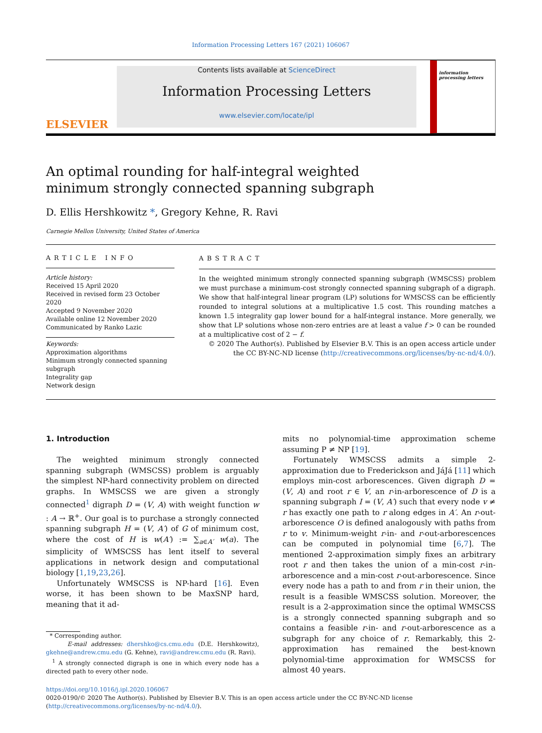Information Processing Letters 167 (2021) 106067
ELSEVIER
Contents lists available at ScienceDirect
Information Processing Letters
www.elsevier.com/locate/ipl
information processing letters
An optimal rounding for half-integral weighted minimum strongly connected spanning subgraph
D. Ellis Hershkowitz *, Gregory Kehne, R. Ravi
Carnegie Mellon University, United States of America
ARTICLE INFO
Article history:
Received 15 April 2020
Received in revised form 23 October 2020
Accepted 9 November 2020
Available online 12 November 2020
Communicated by Ranko Lazic
Keywords:
Approximation algorithms
Minimum strongly connected spanning subgraph
Integrality gap
Network design
ABSTRACT
In the weighted minimum strongly connected spanning subgraph (WMSCSS) problem we must purchase a minimum-cost strongly connected spanning subgraph of a digraph. We show that half-integral linear program (LP) solutions for WMSCSS can be efficiently rounded to integral solutions at a multiplicative 1.5 cost. This rounding matches a known 1.5 integrality gap lower bound for a half-integral instance. More generally, we show that LP solutions whose non-zero entries are at least a value f > 0 can be rounded at a multiplicative cost of 2 − f.
© 2020 The Author(s). Published by Elsevier B.V. This is an open access article under the CC BY-NC-ND license (http://creativecommons.org/licenses/by-nc-nd/4.0/).
1. Introduction
The weighted minimum strongly connected spanning subgraph (WMSCSS) problem is arguably the simplest NP-hard connectivity problem on directed graphs. In WMSCSS we are given a strongly connected<sup>1</sup> digraph D = (V, A) with weight function w : A → ℝ<sup>+</sup>. Our goal is to purchase a strongly connected spanning subgraph H = (V, A′) of G of minimum cost, where the cost of H is w(A′) := ∑<sub>a∈A′</sub> w(a). The simplicity of WMSCSS has lent itself to several applications in network design and computational biology [1,19,23,26].
Unfortunately WMSCSS is NP-hard [16]. Even worse, it has been shown to be MaxSNP hard, meaning that it ad-
* Corresponding author.
E-mail addresses: dhershko@cs.cmu.edu (D.E. Hershkowitz), gkehne@andrew.cmu.edu (G. Kehne), ravi@andrew.cmu.edu (R. Ravi).
<sup>1</sup> A strongly connected digraph is one in which every node has a directed path to every other node.
mits no polynomial-time approximation scheme assuming P ≠ NP [19].
Fortunately WMSCSS admits a simple 2-approximation due to Frederickson and JáJá [11] which employs min-cost arborescences. Given digraph D = (V, A) and root r ∈ V, an r-in-arborescence of D is a spanning subgraph I = (V, A′) such that every node v ≠ r has exactly one path to r along edges in A′. An r-out-arborescence O is defined analogously with paths from r to v. Minimum-weight r-in- and r-out-arborescences can be computed in polynomial time [6,7]. The mentioned 2-approximation simply fixes an arbitrary root r and then takes the union of a min-cost r-in-arborescence and a min-cost r-out-arborescence. Since every node has a path to and from r in their union, the result is a feasible WMSCSS solution. Moreover, the result is a 2-approximation since the optimal WMSCSS is a strongly connected spanning subgraph and so contains a feasible r-in- and r-out-arborescence as a subgraph for any choice of r. Remarkably, this 2-approximation has remained the best-known polynomial-time approximation for WMSCSS for almost 40 years.
https://doi.org/10.1016/j.ipl.2020.106067
0020-0190/© 2020 The Author(s). Published by Elsevier B.V. This is an open access article under the CC BY-NC-ND license
(http://creativecommons.org/licenses/by-nc-nd/4.0/).